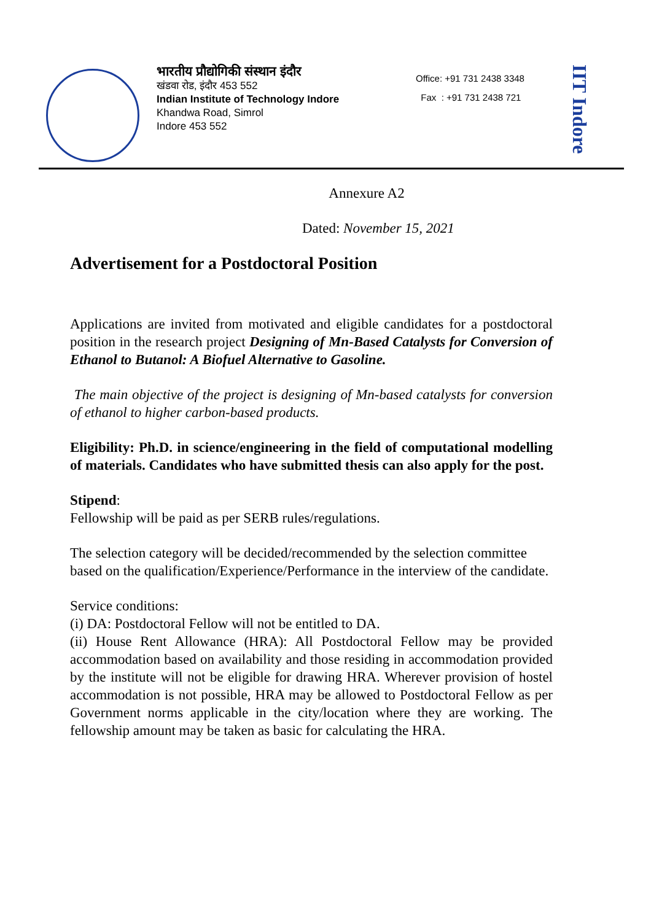भारतीय प्रौद्योगिकी संस्थान इंदौर
खंडवा रोड, इंदौर 453 552
Indian Institute of Technology Indore
Khandwa Road, Simrol
Indore 453 552
Office: +91 731 2438 3348
Fax : +91 731 2438 721
IIT Indore
Annexure A2
Dated: November 15, 2021
Advertisement for a Postdoctoral Position
Applications are invited from motivated and eligible candidates for a postdoctoral position in the research project Designing of Mn-Based Catalysts for Conversion of Ethanol to Butanol: A Biofuel Alternative to Gasoline.
The main objective of the project is designing of Mn-based catalysts for conversion of ethanol to higher carbon-based products.
Eligibility: Ph.D. in science/engineering in the field of computational modelling of materials. Candidates who have submitted thesis can also apply for the post.
Stipend:
Fellowship will be paid as per SERB rules/regulations.
The selection category will be decided/recommended by the selection committee based on the qualification/Experience/Performance in the interview of the candidate.
Service conditions:
(i) DA: Postdoctoral Fellow will not be entitled to DA.
(ii) House Rent Allowance (HRA): All Postdoctoral Fellow may be provided accommodation based on availability and those residing in accommodation provided by the institute will not be eligible for drawing HRA. Wherever provision of hostel accommodation is not possible, HRA may be allowed to Postdoctoral Fellow as per Government norms applicable in the city/location where they are working. The fellowship amount may be taken as basic for calculating the HRA.